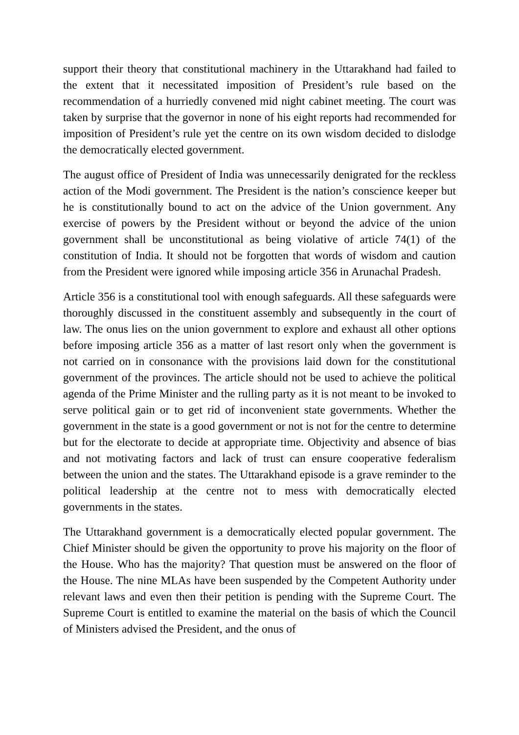support their theory that constitutional machinery in the Uttarakhand had failed to the extent that it necessitated imposition of President’s rule based on the recommendation of a hurriedly convened mid night cabinet meeting. The court was taken by surprise that the governor in none of his eight reports had recommended for imposition of President’s rule yet the centre on its own wisdom decided to dislodge the democratically elected government.
The august office of President of India was unnecessarily denigrated for the reckless action of the Modi government. The President is the nation’s conscience keeper but he is constitutionally bound to act on the advice of the Union government. Any exercise of powers by the President without or beyond the advice of the union government shall be unconstitutional as being violative of article 74(1) of the constitution of India. It should not be forgotten that words of wisdom and caution from the President were ignored while imposing article 356 in Arunachal Pradesh.
Article 356 is a constitutional tool with enough safeguards. All these safeguards were thoroughly discussed in the constituent assembly and subsequently in the court of law. The onus lies on the union government to explore and exhaust all other options before imposing article 356 as a matter of last resort only when the government is not carried on in consonance with the provisions laid down for the constitutional government of the provinces. The article should not be used to achieve the political agenda of the Prime Minister and the rulling party as it is not meant to be invoked to serve political gain or to get rid of inconvenient state governments. Whether the government in the state is a good government or not is not for the centre to determine but for the electorate to decide at appropriate time. Objectivity and absence of bias and not motivating factors and lack of trust can ensure cooperative federalism between the union and the states. The Uttarakhand episode is a grave reminder to the political leadership at the centre not to mess with democratically elected governments in the states.
The Uttarakhand government is a democratically elected popular government. The Chief Minister should be given the opportunity to prove his majority on the floor of the House. Who has the majority? That question must be answered on the floor of the House. The nine MLAs have been suspended by the Competent Authority under relevant laws and even then their petition is pending with the Supreme Court. The Supreme Court is entitled to examine the material on the basis of which the Council of Ministers advised the President, and the onus of